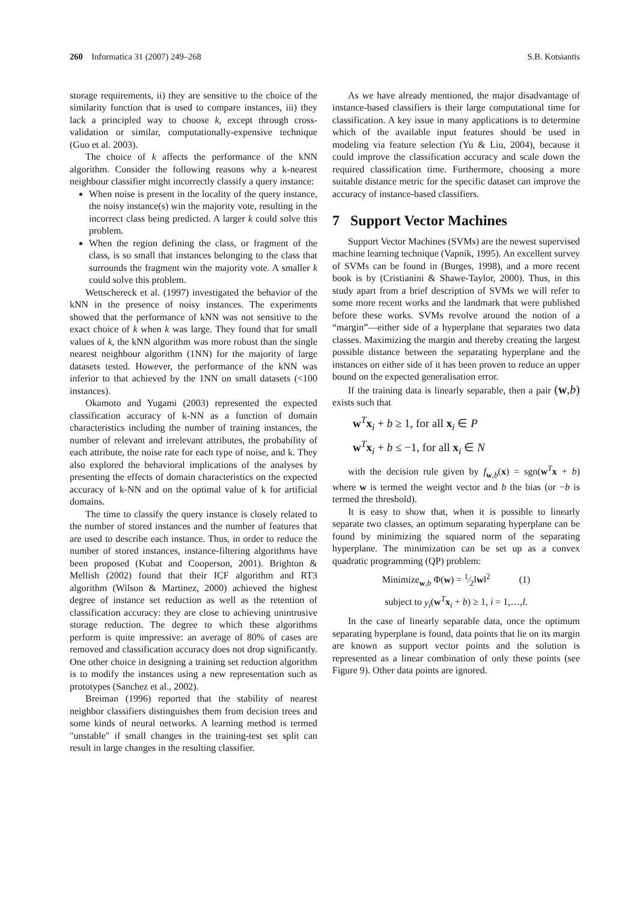260 Informatica 31 (2007) 249–268 S.B. Kotsiantis
storage requirements, ii) they are sensitive to the choice of the similarity function that is used to compare instances, iii) they lack a principled way to choose k, except through cross-validation or similar, computationally-expensive technique (Guo et al. 2003).
The choice of k affects the performance of the kNN algorithm. Consider the following reasons why a k-nearest neighbour classifier might incorrectly classify a query instance:
When noise is present in the locality of the query instance, the noisy instance(s) win the majority vote, resulting in the incorrect class being predicted. A larger k could solve this problem.
When the region defining the class, or fragment of the class, is so small that instances belonging to the class that surrounds the fragment win the majority vote. A smaller k could solve this problem.
Wettschereck et al. (1997) investigated the behavior of the kNN in the presence of noisy instances. The experiments showed that the performance of kNN was not sensitive to the exact choice of k when k was large. They found that for small values of k, the kNN algorithm was more robust than the single nearest neighbour algorithm (1NN) for the majority of large datasets tested. However, the performance of the kNN was inferior to that achieved by the 1NN on small datasets (<100 instances).
Okamoto and Yugami (2003) represented the expected classification accuracy of k-NN as a function of domain characteristics including the number of training instances, the number of relevant and irrelevant attributes, the probability of each attribute, the noise rate for each type of noise, and k. They also explored the behavioral implications of the analyses by presenting the effects of domain characteristics on the expected accuracy of k-NN and on the optimal value of k for artificial domains.
The time to classify the query instance is closely related to the number of stored instances and the number of features that are used to describe each instance. Thus, in order to reduce the number of stored instances, instance-filtering algorithms have been proposed (Kubat and Cooperson, 2001). Brighton & Mellish (2002) found that their ICF algorithm and RT3 algorithm (Wilson & Martinez, 2000) achieved the highest degree of instance set reduction as well as the retention of classification accuracy: they are close to achieving unintrusive storage reduction. The degree to which these algorithms perform is quite impressive: an average of 80% of cases are removed and classification accuracy does not drop significantly. One other choice in designing a training set reduction algorithm is to modify the instances using a new representation such as prototypes (Sanchez et al., 2002).
Breiman (1996) reported that the stability of nearest neighbor classifiers distinguishes them from decision trees and some kinds of neural networks. A learning method is termed "unstable" if small changes in the training-test set split can result in large changes in the resulting classifier.
As we have already mentioned, the major disadvantage of instance-based classifiers is their large computational time for classification. A key issue in many applications is to determine which of the available input features should be used in modeling via feature selection (Yu & Liu, 2004), because it could improve the classification accuracy and scale down the required classification time. Furthermore, choosing a more suitable distance metric for the specific dataset can improve the accuracy of instance-based classifiers.
7 Support Vector Machines
Support Vector Machines (SVMs) are the newest supervised machine learning technique (Vapnik, 1995). An excellent survey of SVMs can be found in (Burges, 1998), and a more recent book is by (Cristianini & Shawe-Taylor, 2000). Thus, in this study apart from a brief description of SVMs we will refer to some more recent works and the landmark that were published before these works. SVMs revolve around the notion of a “margin”—either side of a hyperplane that separates two data classes. Maximizing the margin and thereby creating the largest possible distance between the separating hyperplane and the instances on either side of it has been proven to reduce an upper bound on the expected generalisation error.
If the training data is linearly separable, then a pair (w,b) exists such that
w<sup>T</sup>x<sub>i</sub> + b ≥ 1, for all x<sub>i</sub> ∈ P
w<sup>T</sup>x<sub>i</sub> + b ≤ −1, for all x<sub>i</sub> ∈ N
with the decision rule given by f<sub>w,b</sub>(x) = sgn(w<sup>T</sup>x + b) where w is termed the weight vector and b the bias (or −b is termed the threshold).
It is easy to show that, when it is possible to linearly separate two classes, an optimum separating hyperplane can be found by minimizing the squared norm of the separating hyperplane. The minimization can be set up as a convex quadratic programming (QP) problem:
Minimize<sub>w,b</sub> Φ(w) = 1⁄2‖w‖<sup>2</sup> (1)
subject to y<sub>i</sub>(w<sup>T</sup>x<sub>i</sub> + b) ≥ 1, i = 1,…,l.
In the case of linearly separable data, once the optimum separating hyperplane is found, data points that lie on its margin are known as support vector points and the solution is represented as a linear combination of only these points (see Figure 9). Other data points are ignored.